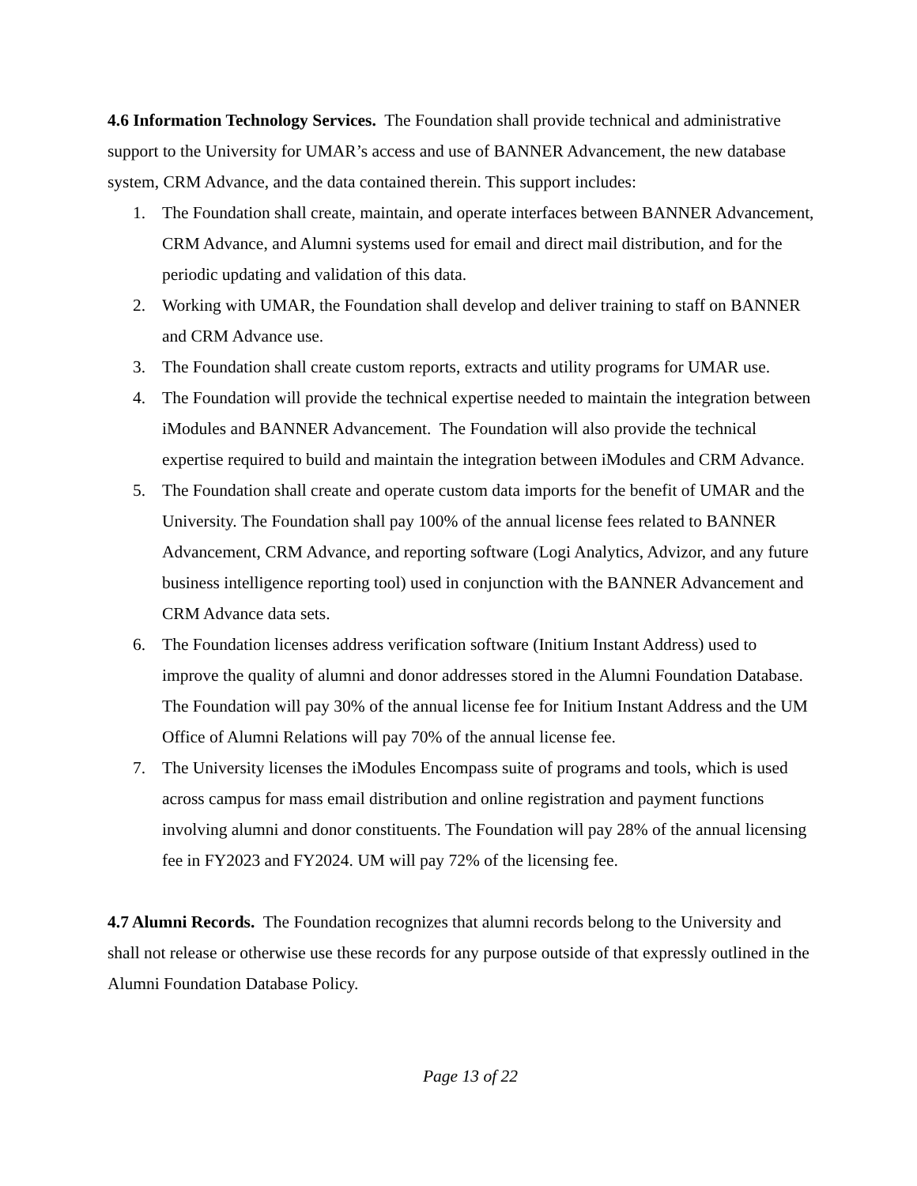4.6 Information Technology Services. The Foundation shall provide technical and administrative support to the University for UMAR’s access and use of BANNER Advancement, the new database system, CRM Advance, and the data contained therein. This support includes:
1. The Foundation shall create, maintain, and operate interfaces between BANNER Advancement, CRM Advance, and Alumni systems used for email and direct mail distribution, and for the periodic updating and validation of this data.
2. Working with UMAR, the Foundation shall develop and deliver training to staff on BANNER and CRM Advance use.
3. The Foundation shall create custom reports, extracts and utility programs for UMAR use.
4. The Foundation will provide the technical expertise needed to maintain the integration between iModules and BANNER Advancement. The Foundation will also provide the technical expertise required to build and maintain the integration between iModules and CRM Advance.
5. The Foundation shall create and operate custom data imports for the benefit of UMAR and the University. The Foundation shall pay 100% of the annual license fees related to BANNER Advancement, CRM Advance, and reporting software (Logi Analytics, Advizor, and any future business intelligence reporting tool) used in conjunction with the BANNER Advancement and CRM Advance data sets.
6. The Foundation licenses address verification software (Initium Instant Address) used to improve the quality of alumni and donor addresses stored in the Alumni Foundation Database. The Foundation will pay 30% of the annual license fee for Initium Instant Address and the UM Office of Alumni Relations will pay 70% of the annual license fee.
7. The University licenses the iModules Encompass suite of programs and tools, which is used across campus for mass email distribution and online registration and payment functions involving alumni and donor constituents. The Foundation will pay 28% of the annual licensing fee in FY2023 and FY2024. UM will pay 72% of the licensing fee.
4.7 Alumni Records. The Foundation recognizes that alumni records belong to the University and shall not release or otherwise use these records for any purpose outside of that expressly outlined in the Alumni Foundation Database Policy.
Page 13 of 22